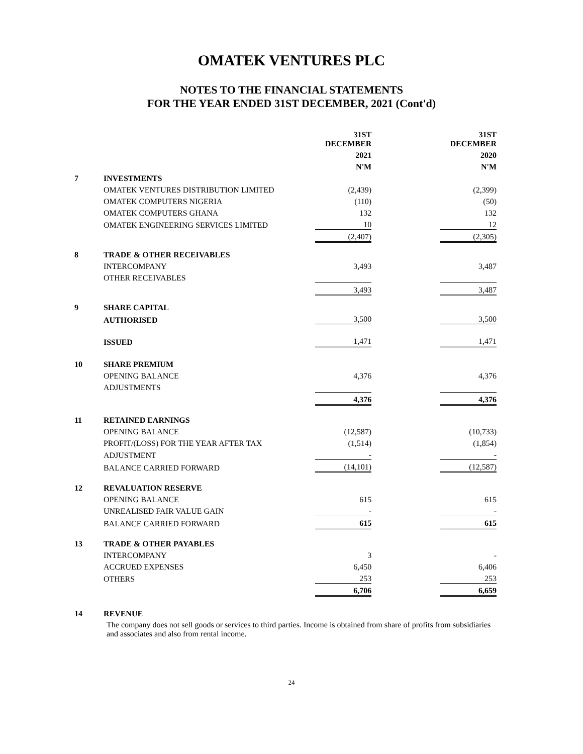OMATEK VENTURES PLC
NOTES TO THE FINANCIAL STATEMENTS
FOR THE YEAR ENDED 31ST DECEMBER, 2021 (Cont'd)
| | | 31ST DECEMBER | | 31ST DECEMBER |
| | | 2021 | | 2020 |
| | | N'M | | N'M |
| 7 | INVESTMENTS | | | |
| | OMATEK VENTURES DISTRIBUTION LIMITED | (2,439) | | (2,399) |
| | OMATEK COMPUTERS NIGERIA | (110) | | (50) |
| | OMATEK COMPUTERS GHANA | 132 | | 132 |
| | OMATEK ENGINEERING SERVICES LIMITED | 10 | | 12 |
| | | (2,407) | | (2,305) |
| 8 | TRADE & OTHER RECEIVABLES | | | |
| | INTERCOMPANY | 3,493 | | 3,487 |
| | OTHER RECEIVABLES | | | |
| | | 3,493 | | 3,487 |
| 9 | SHARE CAPITAL | | | |
| | AUTHORISED | 3,500 | | 3,500 |
| | ISSUED | 1,471 | | 1,471 |
| 10 | SHARE PREMIUM | | | |
| | OPENING BALANCE | 4,376 | | 4,376 |
| | ADJUSTMENTS | | | |
| | | 4,376 | | 4,376 |
| 11 | RETAINED EARNINGS | | | |
| | OPENING BALANCE | (12,587) | | (10,733) |
| | PROFIT/(LOSS) FOR THE YEAR AFTER TAX | (1,514) | | (1,854) |
| | ADJUSTMENT | - | | - |
| | BALANCE CARRIED FORWARD | (14,101) | | (12,587) |
| 12 | REVALUATION RESERVE | | | |
| | OPENING BALANCE | 615 | | 615 |
| | UNREALISED FAIR VALUE GAIN | - | | - |
| | BALANCE CARRIED FORWARD | 615 | | 615 |
| 13 | TRADE & OTHER PAYABLES | | | |
| | INTERCOMPANY | 3 | | - |
| | ACCRUED EXPENSES | 6,450 | | 6,406 |
| | OTHERS | 253 | | 253 |
| | | 6,706 | | 6,659 |
| 14 | REVENUE | | | |
The company does not sell goods or services to third parties. Income is obtained from share of profits from subsidiaries and associates and also from rental income.
24